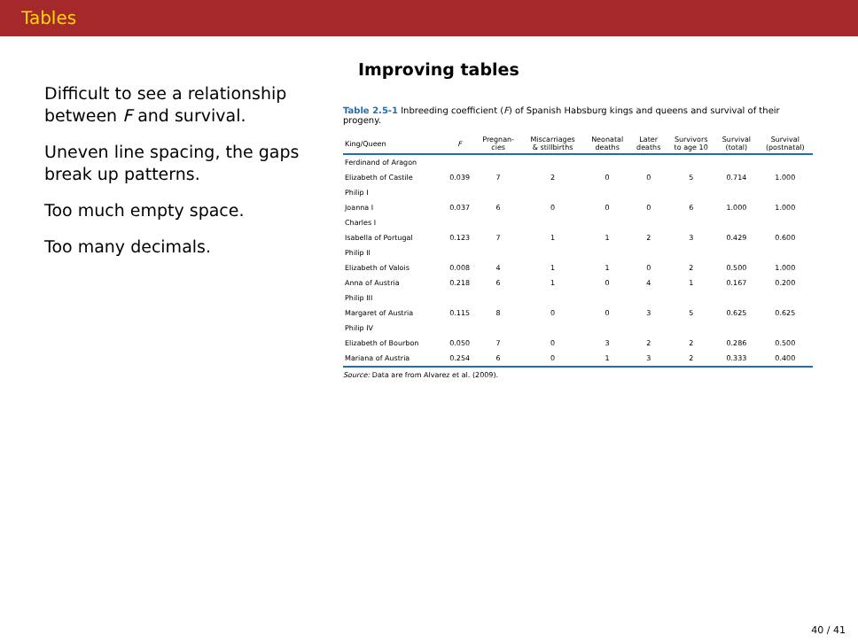Tables
Difficult to see a relationship between F and survival.
Uneven line spacing, the gaps break up patterns.
Too much empty space.
Too many decimals.
Improving tables
Table 2.5-1 Inbreeding coefficient (F) of Spanish Habsburg kings and queens and survival of their progeny.
| King/Queen | F | Pregnan- cies | Miscarriages & stillbirths | Neonatal deaths | Later deaths | Survivors to age 10 | Survival (total) | Survival (postnatal) |
| --- | --- | --- | --- | --- | --- | --- | --- | --- |
| Ferdinand of Aragon | | | | | | | | |
| Elizabeth of Castile | 0.039 | 7 | 2 | 0 | 0 | 5 | 0.714 | 1.000 |
| Philip I | | | | | | | | |
| Joanna I | 0.037 | 6 | 0 | 0 | 0 | 6 | 1.000 | 1.000 |
| Charles I | | | | | | | | |
| Isabella of Portugal | 0.123 | 7 | 1 | 1 | 2 | 3 | 0.429 | 0.600 |
| Philip II | | | | | | | | |
| Elizabeth of Valois | 0.008 | 4 | 1 | 1 | 0 | 2 | 0.500 | 1.000 |
| Anna of Austria | 0.218 | 6 | 1 | 0 | 4 | 1 | 0.167 | 0.200 |
| Philip III | | | | | | | | |
| Margaret of Austria | 0.115 | 8 | 0 | 0 | 3 | 5 | 0.625 | 0.625 |
| Philip IV | | | | | | | | |
| Elizabeth of Bourbon | 0.050 | 7 | 0 | 3 | 2 | 2 | 0.286 | 0.500 |
| Mariana of Austria | 0.254 | 6 | 0 | 1 | 3 | 2 | 0.333 | 0.400 |
Source: Data are from Alvarez et al. (2009).
40 / 41